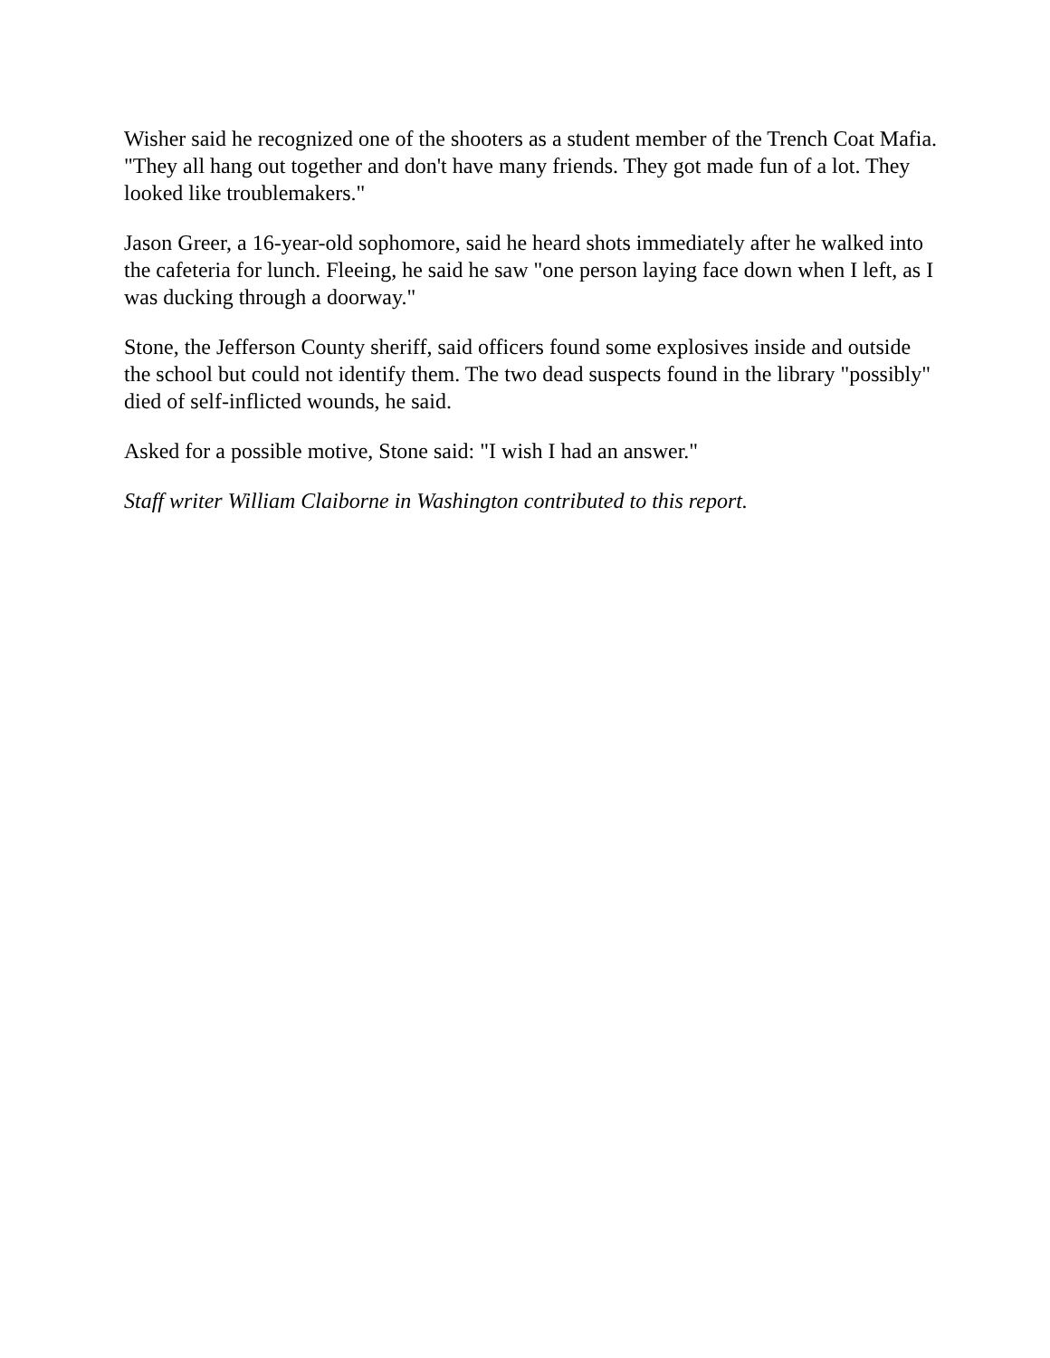Wisher said he recognized one of the shooters as a student member of the Trench Coat Mafia. "They all hang out together and don't have many friends. They got made fun of a lot. They looked like troublemakers."
Jason Greer, a 16-year-old sophomore, said he heard shots immediately after he walked into the cafeteria for lunch. Fleeing, he said he saw "one person laying face down when I left, as I was ducking through a doorway."
Stone, the Jefferson County sheriff, said officers found some explosives inside and outside the school but could not identify them. The two dead suspects found in the library "possibly" died of self-inflicted wounds, he said.
Asked for a possible motive, Stone said: "I wish I had an answer."
Staff writer William Claiborne in Washington contributed to this report.